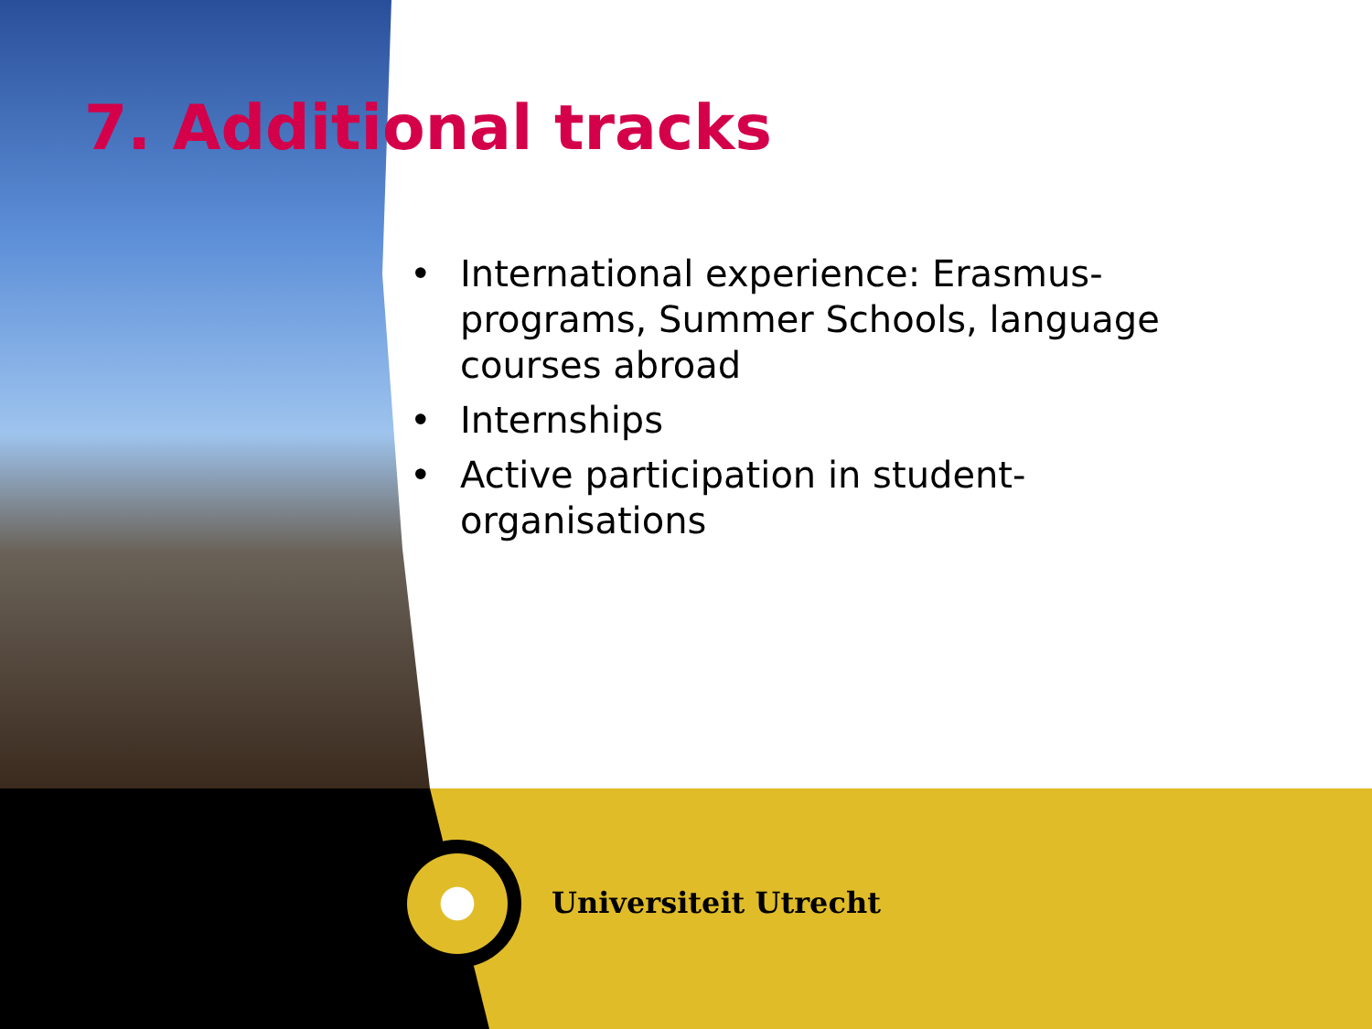7. Additional tracks
• International experience: Erasmus-programs, Summer Schools, language courses abroad
• Internships
• Active participation in student-organisations
Universiteit Utrecht